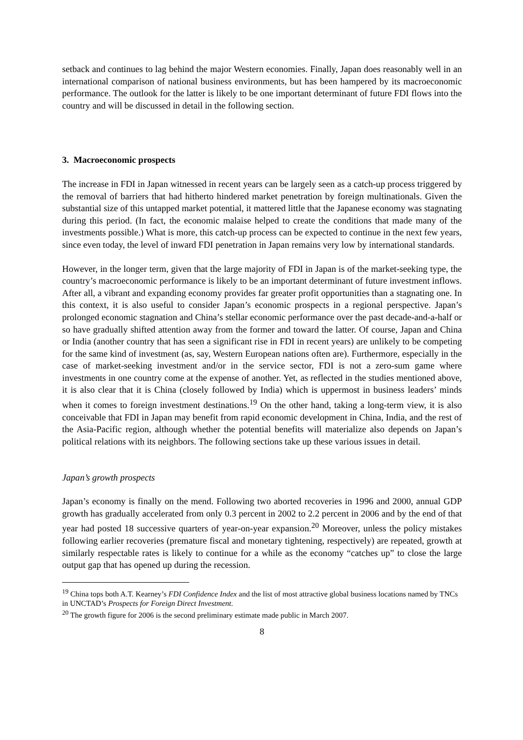setback and continues to lag behind the major Western economies. Finally, Japan does reasonably well in an international comparison of national business environments, but has been hampered by its macroeconomic performance. The outlook for the latter is likely to be one important determinant of future FDI flows into the country and will be discussed in detail in the following section.
3. Macroeconomic prospects
The increase in FDI in Japan witnessed in recent years can be largely seen as a catch-up process triggered by the removal of barriers that had hitherto hindered market penetration by foreign multinationals. Given the substantial size of this untapped market potential, it mattered little that the Japanese economy was stagnating during this period. (In fact, the economic malaise helped to create the conditions that made many of the investments possible.) What is more, this catch-up process can be expected to continue in the next few years, since even today, the level of inward FDI penetration in Japan remains very low by international standards.
However, in the longer term, given that the large majority of FDI in Japan is of the market-seeking type, the country’s macroeconomic performance is likely to be an important determinant of future investment inflows. After all, a vibrant and expanding economy provides far greater profit opportunities than a stagnating one. In this context, it is also useful to consider Japan’s economic prospects in a regional perspective. Japan’s prolonged economic stagnation and China’s stellar economic performance over the past decade-and-a-half or so have gradually shifted attention away from the former and toward the latter. Of course, Japan and China or India (another country that has seen a significant rise in FDI in recent years) are unlikely to be competing for the same kind of investment (as, say, Western European nations often are). Furthermore, especially in the case of market-seeking investment and/or in the service sector, FDI is not a zero-sum game where investments in one country come at the expense of another. Yet, as reflected in the studies mentioned above, it is also clear that it is China (closely followed by India) which is uppermost in business leaders’ minds when it comes to foreign investment destinations.<sup>19</sup> On the other hand, taking a long-term view, it is also conceivable that FDI in Japan may benefit from rapid economic development in China, India, and the rest of the Asia-Pacific region, although whether the potential benefits will materialize also depends on Japan’s political relations with its neighbors. The following sections take up these various issues in detail.
Japan’s growth prospects
Japan’s economy is finally on the mend. Following two aborted recoveries in 1996 and 2000, annual GDP growth has gradually accelerated from only 0.3 percent in 2002 to 2.2 percent in 2006 and by the end of that year had posted 18 successive quarters of year-on-year expansion.<sup>20</sup> Moreover, unless the policy mistakes following earlier recoveries (premature fiscal and monetary tightening, respectively) are repeated, growth at similarly respectable rates is likely to continue for a while as the economy “catches up” to close the large output gap that has opened up during the recession.
<sup>19</sup> China tops both A.T. Kearney’s FDI Confidence Index and the list of most attractive global business locations named by TNCs in UNCTAD’s Prospects for Foreign Direct Investment.
<sup>20</sup> The growth figure for 2006 is the second preliminary estimate made public in March 2007.
8